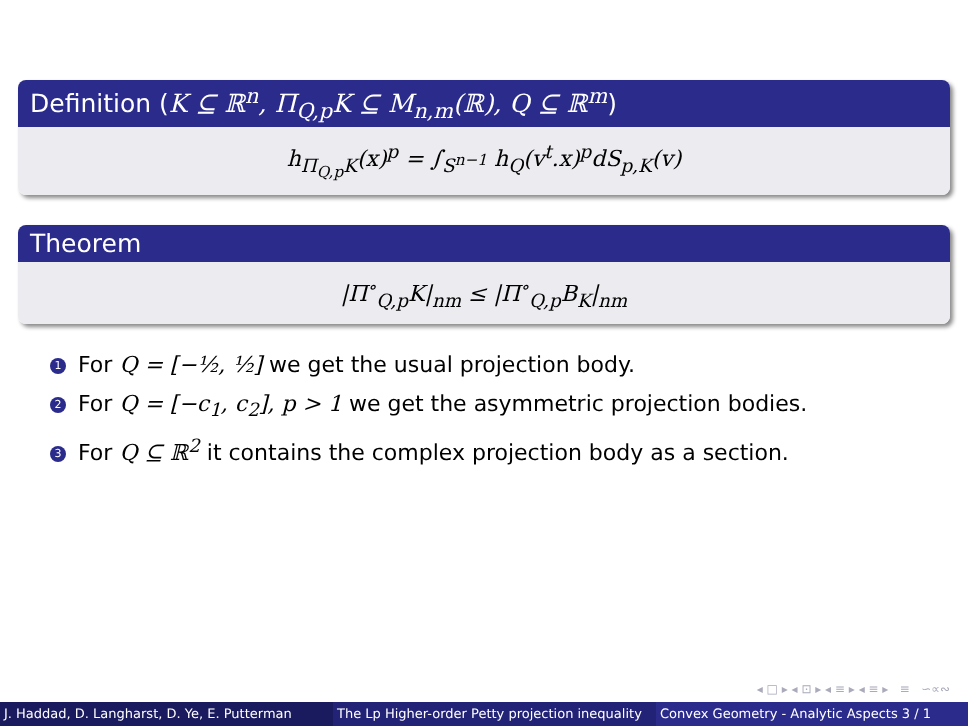Definition (K ⊆ ℝ<sup>n</sup>, Π<sub>Q,p</sub>K ⊆ M<sub>n,m</sub>(ℝ), Q ⊆ ℝ<sup>m</sup>)
h<sub>Π<sub>Q,p</sub>K</sub>(x)<sup>p</sup> = ∫<sub>S<sup>n−1</sup></sub> h<sub>Q</sub>(v<sup>t</sup>.x)<sup>p</sup>dS<sub>p,K</sub>(v)
Theorem
|Π<sup>∘</sup><sub>Q,p</sub>K|<sub>nm</sub> ≤ |Π<sup>∘</sup><sub>Q,p</sub>B<sub>K</sub>|<sub>nm</sub>
1 For Q = [−½, ½] we get the usual projection body.
2 For Q = [−c<sub>1</sub>, c<sub>2</sub>], p > 1 we get the asymmetric projection bodies.
3 For Q ⊆ ℝ<sup>2</sup> it contains the complex projection body as a section.
◂ □ ▸ ◂ ⊡ ▸ ◂ ≡ ▸ ◂ ≡ ▸ ≡ ∽∝∾
J. Haddad, D. Langharst, D. Ye, E. Putterman The Lp Higher-order Petty projection inequality Convex Geometry - Analytic Aspects 3 / 1